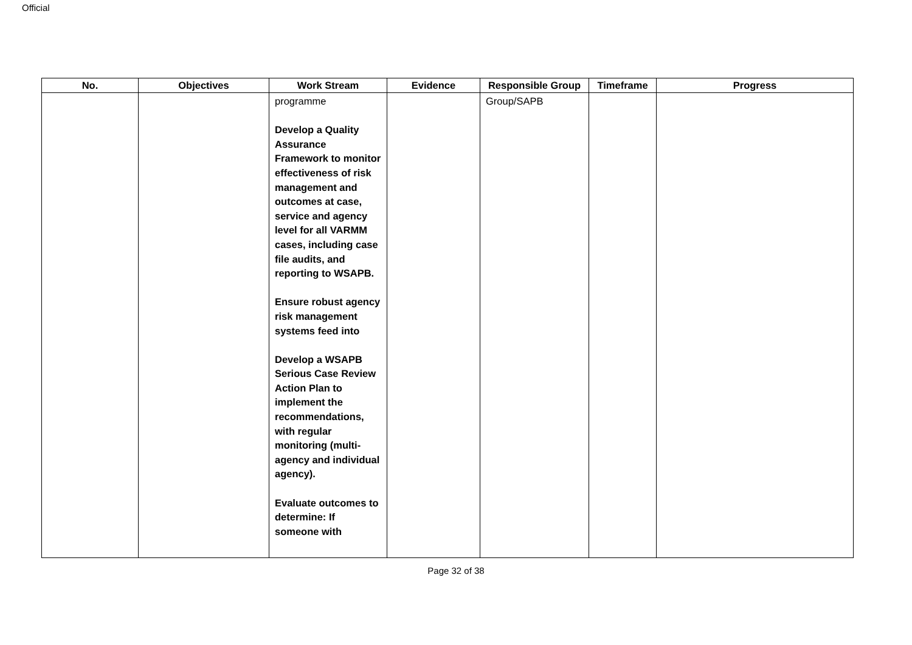Official
| No. | Objectives | Work Stream | Evidence | Responsible Group | Timeframe | Progress |
| --- | --- | --- | --- | --- | --- | --- |
| | | programme Develop a Quality Assurance Framework to monitor effectiveness of risk management and outcomes at case, service and agency level for all VARMM cases, including case file audits, and reporting to WSAPB. Ensure robust agency risk management systems feed into Develop a WSAPB Serious Case Review Action Plan to implement the recommendations, with regular monitoring (multi-agency and individual agency). Evaluate outcomes to determine: If someone with | | Group/SAPB | | |
Page 32 of 38